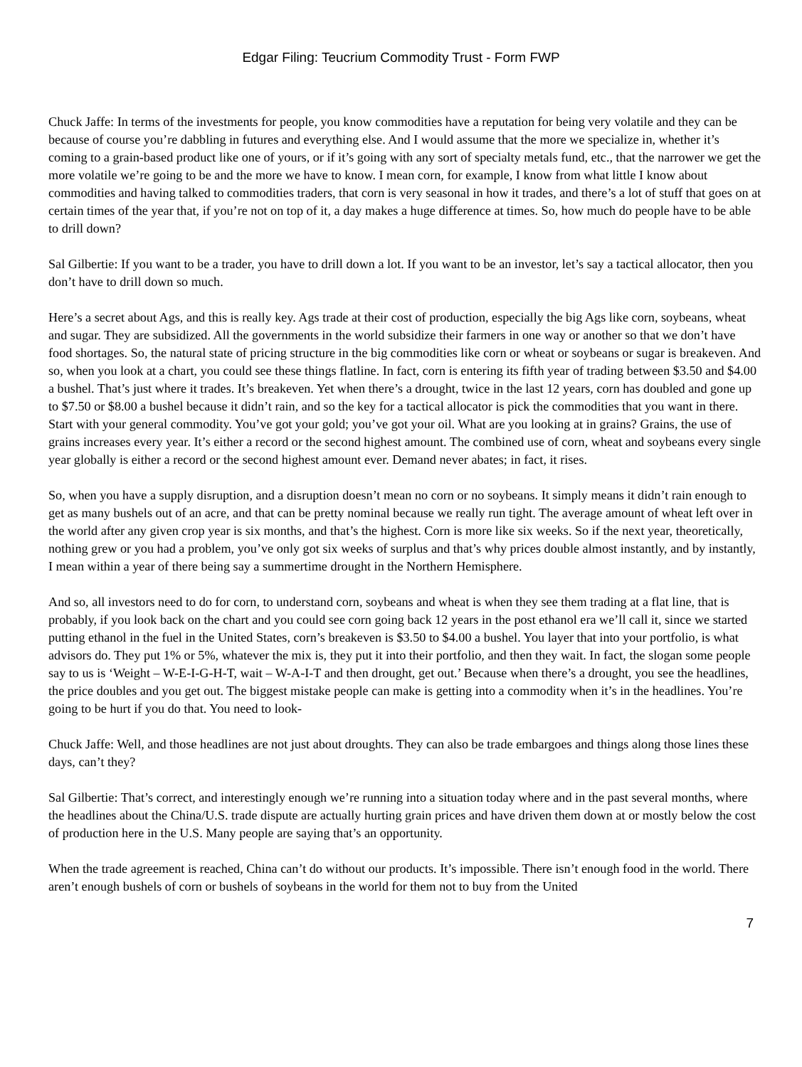Edgar Filing: Teucrium Commodity Trust - Form FWP
Chuck Jaffe: In terms of the investments for people, you know commodities have a reputation for being very volatile and they can be because of course you’re dabbling in futures and everything else. And I would assume that the more we specialize in, whether it’s coming to a grain-based product like one of yours, or if it’s going with any sort of specialty metals fund, etc., that the narrower we get the more volatile we’re going to be and the more we have to know. I mean corn, for example, I know from what little I know about commodities and having talked to commodities traders, that corn is very seasonal in how it trades, and there’s a lot of stuff that goes on at certain times of the year that, if you’re not on top of it, a day makes a huge difference at times. So, how much do people have to be able to drill down?
Sal Gilbertie: If you want to be a trader, you have to drill down a lot. If you want to be an investor, let’s say a tactical allocator, then you don’t have to drill down so much.
Here’s a secret about Ags, and this is really key. Ags trade at their cost of production, especially the big Ags like corn, soybeans, wheat and sugar. They are subsidized. All the governments in the world subsidize their farmers in one way or another so that we don’t have food shortages. So, the natural state of pricing structure in the big commodities like corn or wheat or soybeans or sugar is breakeven. And so, when you look at a chart, you could see these things flatline. In fact, corn is entering its fifth year of trading between $3.50 and $4.00 a bushel. That’s just where it trades. It’s breakeven. Yet when there’s a drought, twice in the last 12 years, corn has doubled and gone up to $7.50 or $8.00 a bushel because it didn’t rain, and so the key for a tactical allocator is pick the commodities that you want in there. Start with your general commodity. You’ve got your gold; you’ve got your oil. What are you looking at in grains? Grains, the use of grains increases every year. It’s either a record or the second highest amount. The combined use of corn, wheat and soybeans every single year globally is either a record or the second highest amount ever. Demand never abates; in fact, it rises.
So, when you have a supply disruption, and a disruption doesn’t mean no corn or no soybeans. It simply means it didn’t rain enough to get as many bushels out of an acre, and that can be pretty nominal because we really run tight. The average amount of wheat left over in the world after any given crop year is six months, and that’s the highest. Corn is more like six weeks. So if the next year, theoretically, nothing grew or you had a problem, you’ve only got six weeks of surplus and that’s why prices double almost instantly, and by instantly, I mean within a year of there being say a summertime drought in the Northern Hemisphere.
And so, all investors need to do for corn, to understand corn, soybeans and wheat is when they see them trading at a flat line, that is probably, if you look back on the chart and you could see corn going back 12 years in the post ethanol era we’ll call it, since we started putting ethanol in the fuel in the United States, corn’s breakeven is $3.50 to $4.00 a bushel. You layer that into your portfolio, is what advisors do. They put 1% or 5%, whatever the mix is, they put it into their portfolio, and then they wait. In fact, the slogan some people say to us is ‘Weight – W-E-I-G-H-T, wait – W-A-I-T and then drought, get out.’ Because when there’s a drought, you see the headlines, the price doubles and you get out. The biggest mistake people can make is getting into a commodity when it’s in the headlines. You’re going to be hurt if you do that. You need to look-
Chuck Jaffe: Well, and those headlines are not just about droughts. They can also be trade embargoes and things along those lines these days, can’t they?
Sal Gilbertie: That’s correct, and interestingly enough we’re running into a situation today where and in the past several months, where the headlines about the China/U.S. trade dispute are actually hurting grain prices and have driven them down at or mostly below the cost of production here in the U.S. Many people are saying that’s an opportunity.
When the trade agreement is reached, China can’t do without our products. It’s impossible. There isn’t enough food in the world. There aren’t enough bushels of corn or bushels of soybeans in the world for them not to buy from the United
7